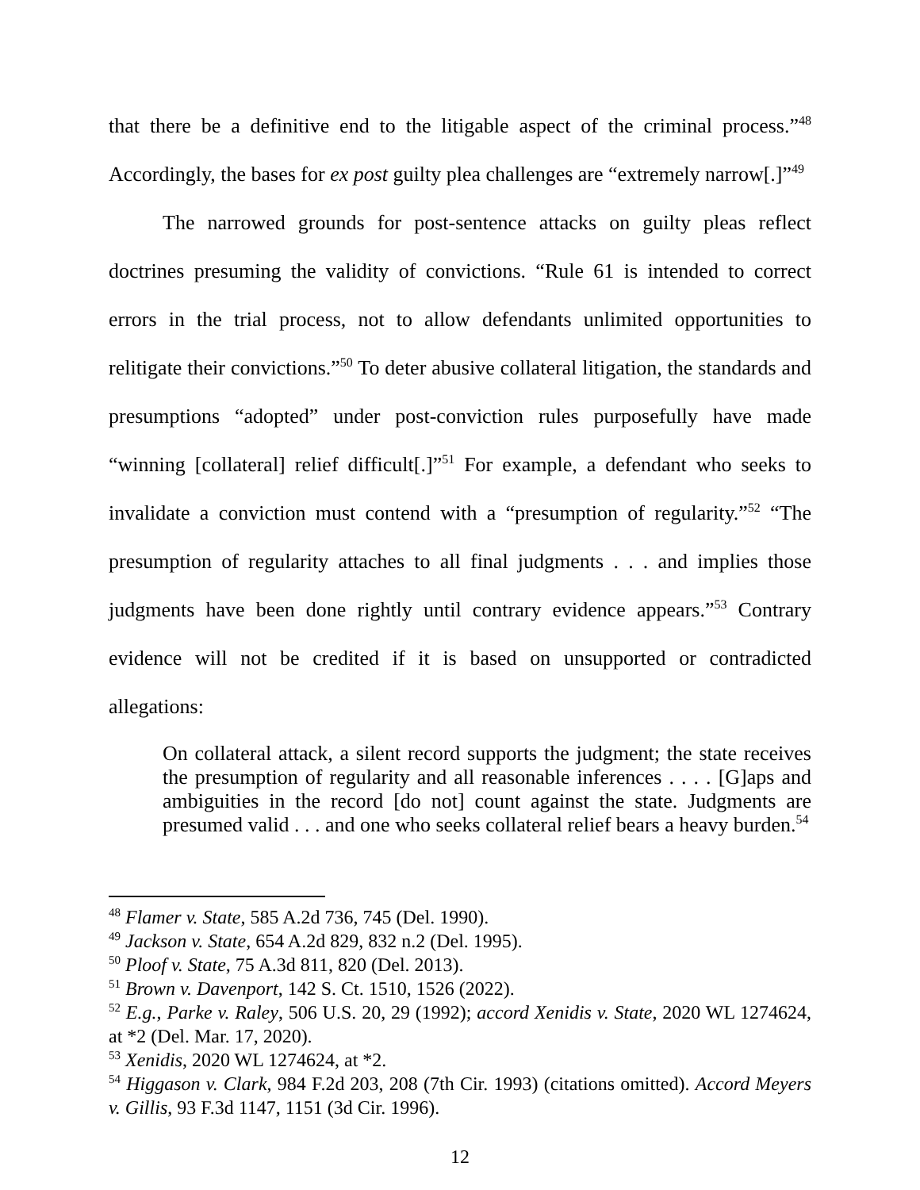that there be a definitive end to the litigable aspect of the criminal process.”<sup>48</sup> Accordingly, the bases for ex post guilty plea challenges are “extremely narrow[.]”<sup>49</sup>
The narrowed grounds for post-sentence attacks on guilty pleas reflect doctrines presuming the validity of convictions. “Rule 61 is intended to correct errors in the trial process, not to allow defendants unlimited opportunities to relitigate their convictions.”<sup>50</sup> To deter abusive collateral litigation, the standards and presumptions “adopted” under post-conviction rules purposefully have made “winning [collateral] relief difficult[.]”<sup>51</sup> For example, a defendant who seeks to invalidate a conviction must contend with a “presumption of regularity.”<sup>52</sup> “The presumption of regularity attaches to all final judgments . . . and implies those judgments have been done rightly until contrary evidence appears.”<sup>53</sup> Contrary evidence will not be credited if it is based on unsupported or contradicted allegations:
On collateral attack, a silent record supports the judgment; the state receives the presumption of regularity and all reasonable inferences . . . . [G]aps and ambiguities in the record [do not] count against the state. Judgments are presumed valid . . . and one who seeks collateral relief bears a heavy burden.<sup>54</sup>
<sup>48</sup> Flamer v. State, 585 A.2d 736, 745 (Del. 1990).
<sup>49</sup> Jackson v. State, 654 A.2d 829, 832 n.2 (Del. 1995).
<sup>50</sup> Ploof v. State, 75 A.3d 811, 820 (Del. 2013).
<sup>51</sup> Brown v. Davenport, 142 S. Ct. 1510, 1526 (2022).
<sup>52</sup> E.g., Parke v. Raley, 506 U.S. 20, 29 (1992); accord Xenidis v. State, 2020 WL 1274624, at *2 (Del. Mar. 17, 2020).
<sup>53</sup> Xenidis, 2020 WL 1274624, at *2.
<sup>54</sup> Higgason v. Clark, 984 F.2d 203, 208 (7th Cir. 1993) (citations omitted). Accord Meyers v. Gillis, 93 F.3d 1147, 1151 (3d Cir. 1996).
12